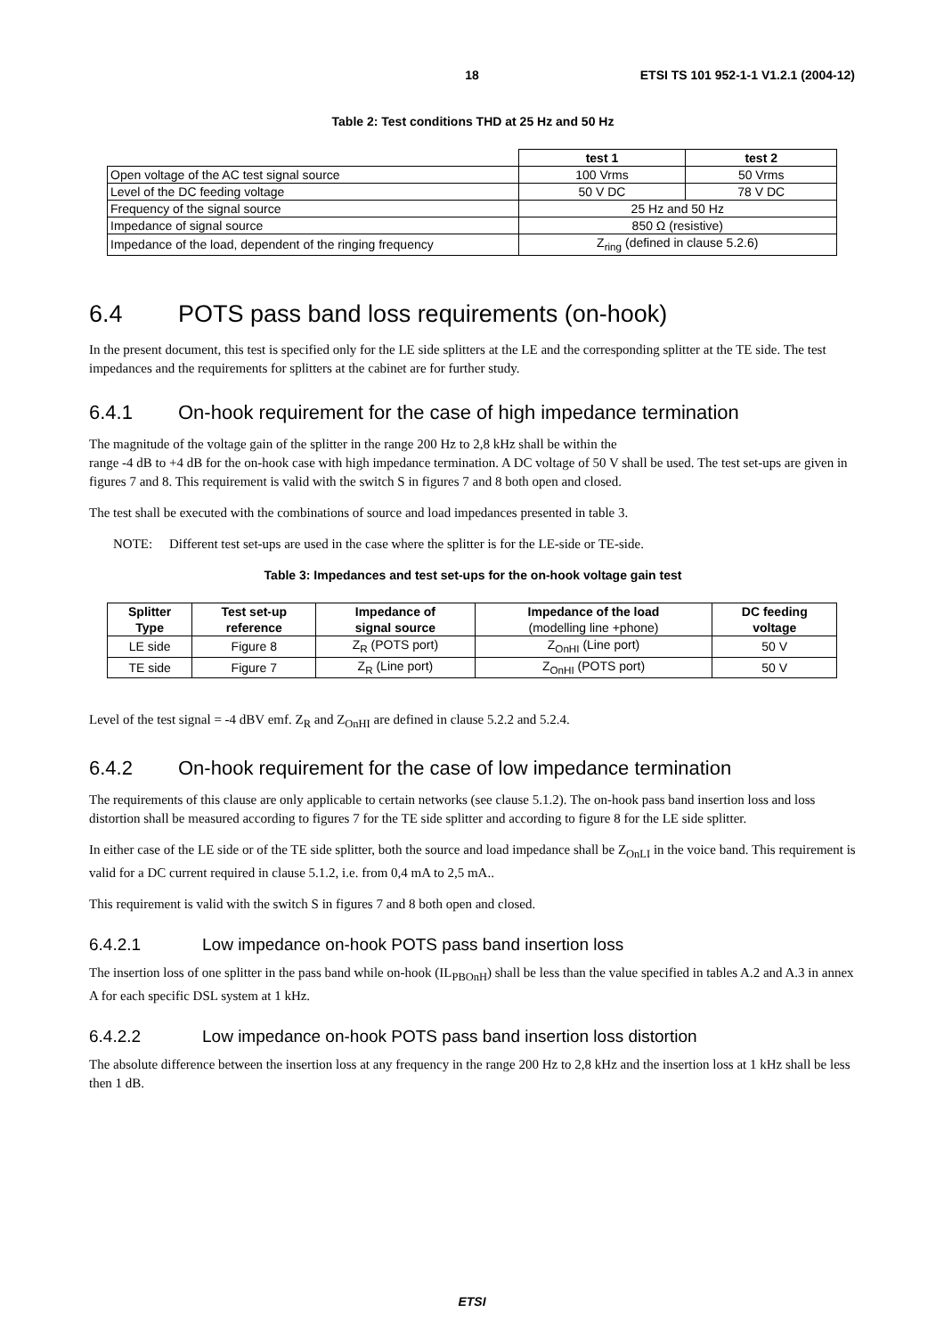18 ETSI TS 101 952-1-1 V1.2.1 (2004-12)
Table 2: Test conditions THD at 25 Hz and 50 Hz
| | test 1 | test 2 |
| Open voltage of the AC test signal source | 100 Vrms | 50 Vrms |
| Level of the DC feeding voltage | 50 V DC | 78 V DC |
| Frequency of the signal source | 25 Hz and 50 Hz | |
| Impedance of signal source | 850 Ω (resistive) | |
| Impedance of the load, dependent of the ringing frequency | Z<sub>ring</sub> (defined in clause 5.2.6) | |
6.4 POTS pass band loss requirements (on-hook)
In the present document, this test is specified only for the LE side splitters at the LE and the corresponding splitter at the TE side. The test impedances and the requirements for splitters at the cabinet are for further study.
6.4.1 On-hook requirement for the case of high impedance termination
The magnitude of the voltage gain of the splitter in the range 200 Hz to 2,8 kHz shall be within the
range -4 dB to +4 dB for the on-hook case with high impedance termination. A DC voltage of 50 V shall be used. The test set-ups are given in figures 7 and 8. This requirement is valid with the switch S in figures 7 and 8 both open and closed.
The test shall be executed with the combinations of source and load impedances presented in table 3.
NOTE: Different test set-ups are used in the case where the splitter is for the LE-side or TE-side.
Table 3: Impedances and test set-ups for the on-hook voltage gain test
| Splitter Type | Test set-up reference | Impedance of signal source | Impedance of the load (modelling line +phone) | DC feeding voltage |
| --- | --- | --- | --- | --- |
| LE side | Figure 8 | Z<sub>R</sub> (POTS port) | Z<sub>OnHI</sub> (Line port) | 50 V |
| TE side | Figure 7 | Z<sub>R</sub> (Line port) | Z<sub>OnHI</sub> (POTS port) | 50 V |
Level of the test signal = -4 dBV emf. Z<sub>R</sub> and Z<sub>OnHI</sub> are defined in clause 5.2.2 and 5.2.4.
6.4.2 On-hook requirement for the case of low impedance termination
The requirements of this clause are only applicable to certain networks (see clause 5.1.2). The on-hook pass band insertion loss and loss distortion shall be measured according to figures 7 for the TE side splitter and according to figure 8 for the LE side splitter.
In either case of the LE side or of the TE side splitter, both the source and load impedance shall be Z<sub>OnLI</sub> in the voice band. This requirement is valid for a DC current required in clause 5.1.2, i.e. from 0,4 mA to 2,5 mA..
This requirement is valid with the switch S in figures 7 and 8 both open and closed.
6.4.2.1 Low impedance on-hook POTS pass band insertion loss
The insertion loss of one splitter in the pass band while on-hook (IL<sub>PBOnH</sub>) shall be less than the value specified in tables A.2 and A.3 in annex A for each specific DSL system at 1 kHz.
6.4.2.2 Low impedance on-hook POTS pass band insertion loss distortion
The absolute difference between the insertion loss at any frequency in the range 200 Hz to 2,8 kHz and the insertion loss at 1 kHz shall be less then 1 dB.
ETSI